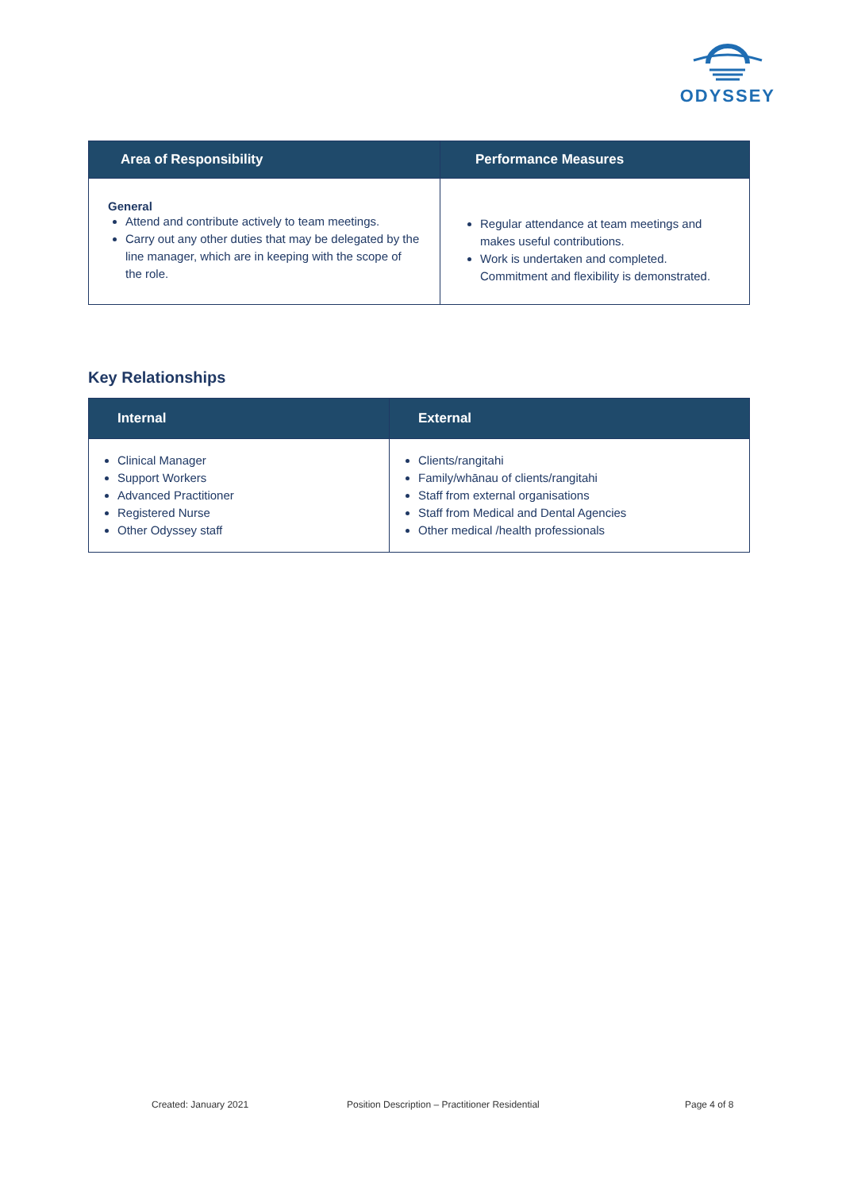ODYSSEY
| Area of Responsibility | Performance Measures |
| --- | --- |
| General Attend and contribute actively to team meetings. Carry out any other duties that may be delegated by the line manager, which are in keeping with the scope of the role. | Regular attendance at team meetings and makes useful contributions. Work is undertaken and completed. Commitment and flexibility is demonstrated. |
Key Relationships
| Internal | External |
| --- | --- |
| Clinical Manager Support Workers Advanced Practitioner Registered Nurse Other Odyssey staff | Clients/rangitahi Family/whānau of clients/rangitahi Staff from external organisations Staff from Medical and Dental Agencies Other medical /health professionals |
Created: January 2021 Position Description – Practitioner Residential Page 4 of 8